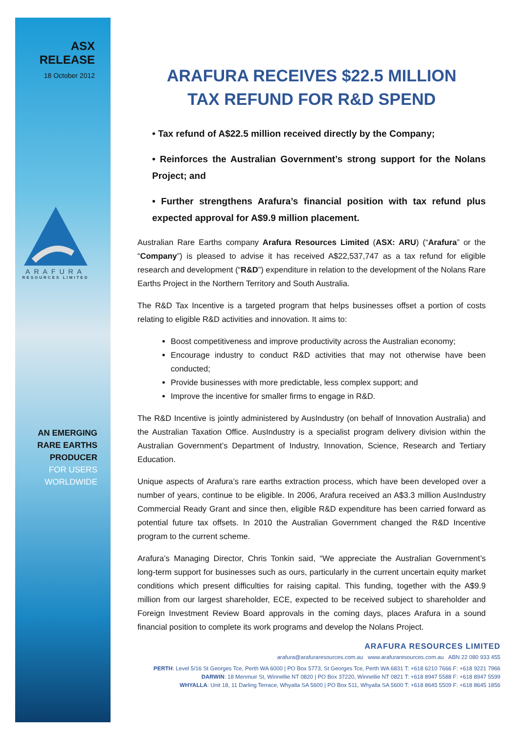ASX
RELEASE
18 October 2012
ARAFURA
RESOURCES LIMITED
AN EMERGING
RARE EARTHS
PRODUCER
FOR USERS
WORLDWIDE
ARAFURA RECEIVES $22.5 MILLION
TAX REFUND FOR R&D SPEND
• Tax refund of A$22.5 million received directly by the Company;
• Reinforces the Australian Government’s strong support for the Nolans Project; and
• Further strengthens Arafura’s financial position with tax refund plus expected approval for A$9.9 million placement.
Australian Rare Earths company Arafura Resources Limited (ASX: ARU) (“Arafura” or the “Company”) is pleased to advise it has received A$22,537,747 as a tax refund for eligible research and development (“R&D”) expenditure in relation to the development of the Nolans Rare Earths Project in the Northern Territory and South Australia.
The R&D Tax Incentive is a targeted program that helps businesses offset a portion of costs relating to eligible R&D activities and innovation. It aims to:
Boost competitiveness and improve productivity across the Australian economy;
Encourage industry to conduct R&D activities that may not otherwise have been conducted;
Provide businesses with more predictable, less complex support; and
Improve the incentive for smaller firms to engage in R&D.
The R&D Incentive is jointly administered by AusIndustry (on behalf of Innovation Australia) and the Australian Taxation Office. AusIndustry is a specialist program delivery division within the Australian Government’s Department of Industry, Innovation, Science, Research and Tertiary Education.
Unique aspects of Arafura’s rare earths extraction process, which have been developed over a number of years, continue to be eligible. In 2006, Arafura received an A$3.3 million AusIndustry Commercial Ready Grant and since then, eligible R&D expenditure has been carried forward as potential future tax offsets. In 2010 the Australian Government changed the R&D Incentive program to the current scheme.
Arafura’s Managing Director, Chris Tonkin said, “We appreciate the Australian Government’s long-term support for businesses such as ours, particularly in the current uncertain equity market conditions which present difficulties for raising capital. This funding, together with the A$9.9 million from our largest shareholder, ECE, expected to be received subject to shareholder and Foreign Investment Review Board approvals in the coming days, places Arafura in a sound financial position to complete its work programs and develop the Nolans Project.
ARAFURA RESOURCES LIMITED
arafura@arafuraresources.com.au www.arafuraresources.com.au ABN 22 080 933 455
PERTH: Level 5/16 St Georges Tce, Perth WA 6000 | PO Box 5773, St Georges Tce, Perth WA 6831 T: +618 6210 7666 F: +618 9221 7966
DARWIN: 18 Menmuir St, Winnellie NT 0820 | PO Box 37220, Winnellie NT 0821 T: +618 8947 5588 F: +618 8947 5599
WHYALLA: Unit 18, 11 Darling Terrace, Whyalla SA 5600 | PO Box 511, Whyalla SA 5600 T: +618 8645 5509 F: +618 8645 1856